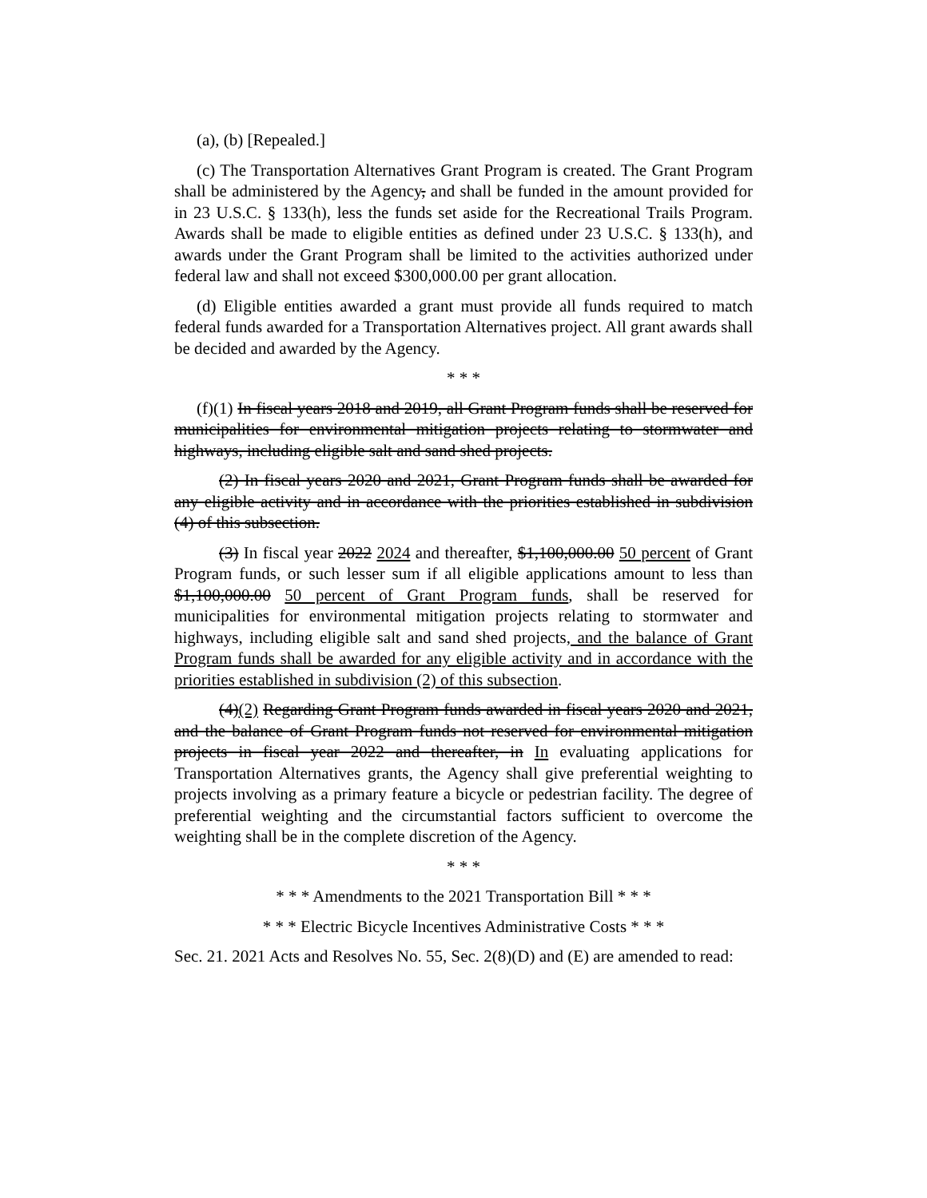(a), (b) [Repealed.]
(c) The Transportation Alternatives Grant Program is created. The Grant Program shall be administered by the Agency, and shall be funded in the amount provided for in 23 U.S.C. § 133(h), less the funds set aside for the Recreational Trails Program. Awards shall be made to eligible entities as defined under 23 U.S.C. § 133(h), and awards under the Grant Program shall be limited to the activities authorized under federal law and shall not exceed $300,000.00 per grant allocation.
(d) Eligible entities awarded a grant must provide all funds required to match federal funds awarded for a Transportation Alternatives project. All grant awards shall be decided and awarded by the Agency.
* * *
(f)(1) In fiscal years 2018 and 2019, all Grant Program funds shall be reserved for municipalities for environmental mitigation projects relating to stormwater and highways, including eligible salt and sand shed projects.
(2) In fiscal years 2020 and 2021, Grant Program funds shall be awarded for any eligible activity and in accordance with the priorities established in subdivision (4) of this subsection.
(3) In fiscal year 2022 2024 and thereafter, $1,100,000.00 50 percent of Grant Program funds, or such lesser sum if all eligible applications amount to less than $1,100,000.00 50 percent of Grant Program funds, shall be reserved for municipalities for environmental mitigation projects relating to stormwater and highways, including eligible salt and sand shed projects, and the balance of Grant Program funds shall be awarded for any eligible activity and in accordance with the priorities established in subdivision (2) of this subsection.
(4)(2) Regarding Grant Program funds awarded in fiscal years 2020 and 2021, and the balance of Grant Program funds not reserved for environmental mitigation projects in fiscal year 2022 and thereafter, in In evaluating applications for Transportation Alternatives grants, the Agency shall give preferential weighting to projects involving as a primary feature a bicycle or pedestrian facility. The degree of preferential weighting and the circumstantial factors sufficient to overcome the weighting shall be in the complete discretion of the Agency.
* * *
* * * Amendments to the 2021 Transportation Bill * * *
* * * Electric Bicycle Incentives Administrative Costs * * *
Sec. 21. 2021 Acts and Resolves No. 55, Sec. 2(8)(D) and (E) are amended to read: